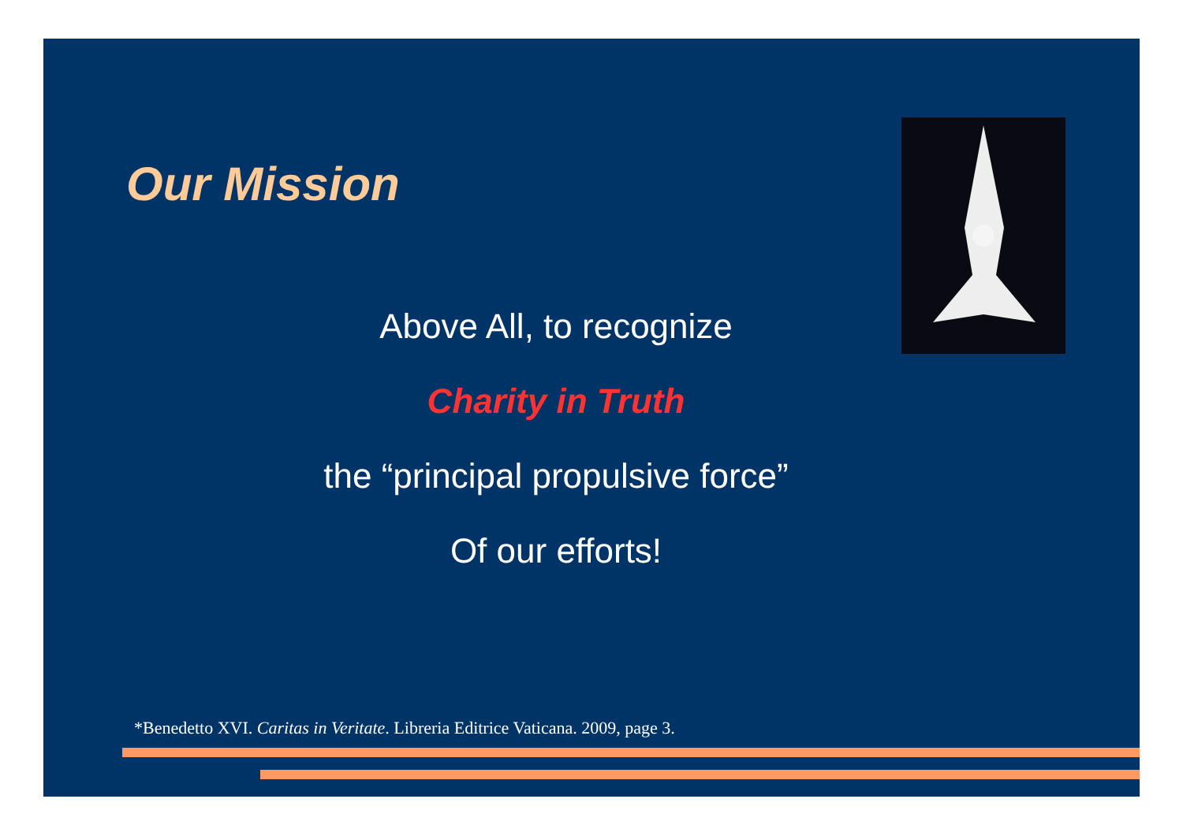Our Mission
Above All, to recognize
Charity in Truth
the “principal propulsive force”
Of our efforts!
*Benedetto XVI. Caritas in Veritate. Libreria Editrice Vaticana. 2009, page 3.